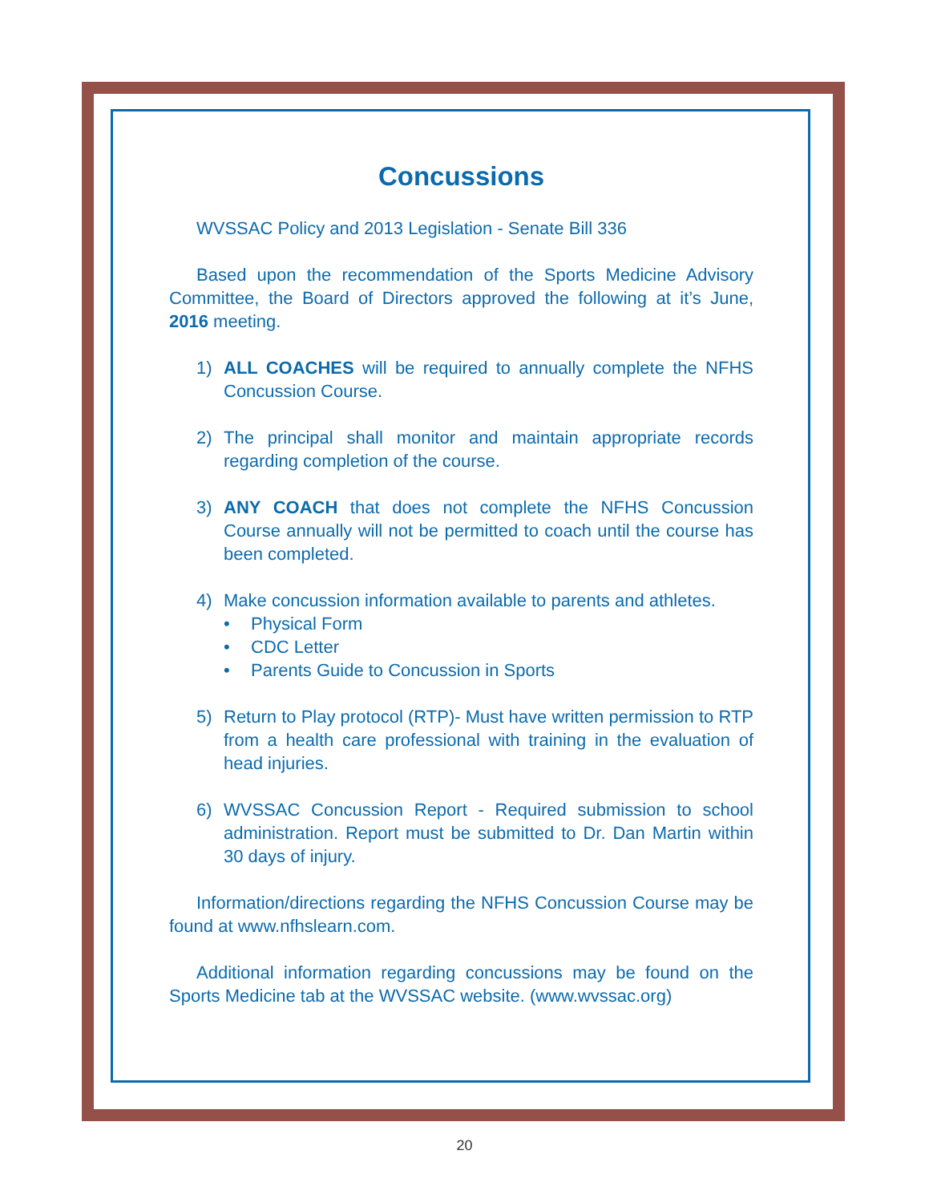Concussions
WVSSAC Policy and 2013 Legislation - Senate Bill 336
Based upon the recommendation of the Sports Medicine Advisory Committee, the Board of Directors approved the following at it’s June, 2016 meeting.
1) ALL COACHES will be required to annually complete the NFHS Concussion Course.
2) The principal shall monitor and maintain appropriate records regarding completion of the course.
3) ANY COACH that does not complete the NFHS Concussion Course annually will not be permitted to coach until the course has been completed.
4) Make concussion information available to parents and athletes.
• Physical Form
• CDC Letter
• Parents Guide to Concussion in Sports
5) Return to Play protocol (RTP)- Must have written permission to RTP from a health care professional with training in the evaluation of head injuries.
6) WVSSAC Concussion Report - Required submission to school administration. Report must be submitted to Dr. Dan Martin within 30 days of injury.
Information/directions regarding the NFHS Concussion Course may be found at www.nfhslearn.com.
Additional information regarding concussions may be found on the Sports Medicine tab at the WVSSAC website. (www.wvssac.org)
20